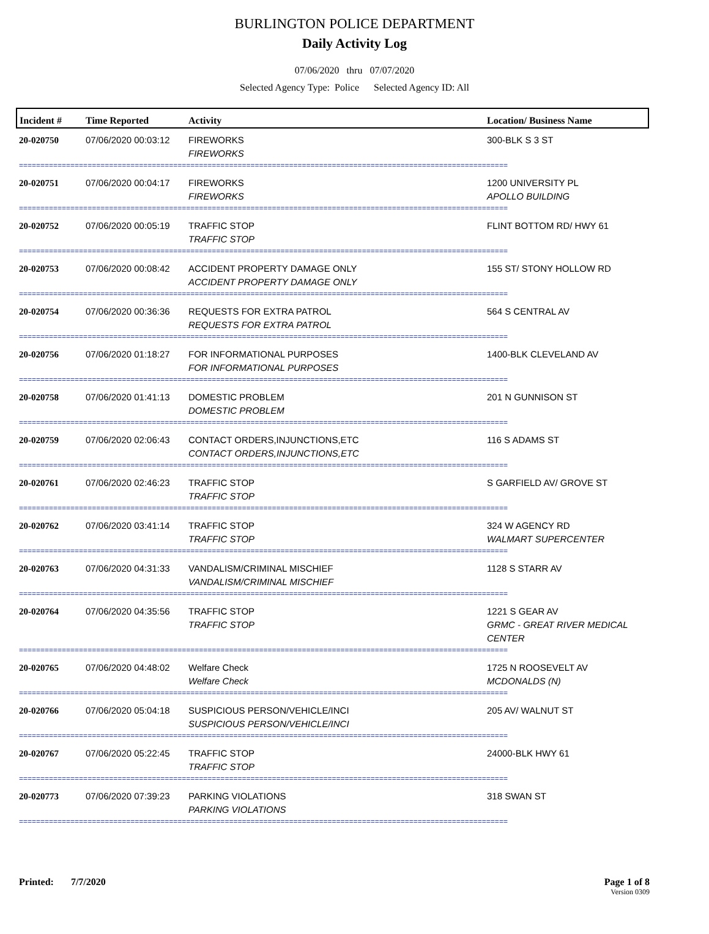BURLINGTON POLICE DEPARTMENT
Daily Activity Log
07/06/2020 thru 07/07/2020
Selected Agency Type: Police Selected Agency ID: All
| Incident # | Time Reported | Activity | Location/ Business Name |
| --- | --- | --- | --- |
| 20-020750 | 07/06/2020 00:03:12 | FIREWORKS FIREWORKS | 300-BLK S 3 ST |
| ================================================================================================================== | | | |
| 20-020751 | 07/06/2020 00:04:17 | FIREWORKS FIREWORKS | 1200 UNIVERSITY PL APOLLO BUILDING |
| ================================================================================================================== | | | |
| 20-020752 | 07/06/2020 00:05:19 | TRAFFIC STOP TRAFFIC STOP | FLINT BOTTOM RD/ HWY 61 |
| ================================================================================================================== | | | |
| 20-020753 | 07/06/2020 00:08:42 | ACCIDENT PROPERTY DAMAGE ONLY ACCIDENT PROPERTY DAMAGE ONLY | 155 ST/ STONY HOLLOW RD |
| ================================================================================================================== | | | |
| 20-020754 | 07/06/2020 00:36:36 | REQUESTS FOR EXTRA PATROL REQUESTS FOR EXTRA PATROL | 564 S CENTRAL AV |
| ================================================================================================================== | | | |
| 20-020756 | 07/06/2020 01:18:27 | FOR INFORMATIONAL PURPOSES FOR INFORMATIONAL PURPOSES | 1400-BLK CLEVELAND AV |
| ================================================================================================================== | | | |
| 20-020758 | 07/06/2020 01:41:13 | DOMESTIC PROBLEM DOMESTIC PROBLEM | 201 N GUNNISON ST |
| ================================================================================================================== | | | |
| 20-020759 | 07/06/2020 02:06:43 | CONTACT ORDERS,INJUNCTIONS,ETC CONTACT ORDERS,INJUNCTIONS,ETC | 116 S ADAMS ST |
| ================================================================================================================== | | | |
| 20-020761 | 07/06/2020 02:46:23 | TRAFFIC STOP TRAFFIC STOP | S GARFIELD AV/ GROVE ST |
| ================================================================================================================== | | | |
| 20-020762 | 07/06/2020 03:41:14 | TRAFFIC STOP TRAFFIC STOP | 324 W AGENCY RD WALMART SUPERCENTER |
| ================================================================================================================== | | | |
| 20-020763 | 07/06/2020 04:31:33 | VANDALISM/CRIMINAL MISCHIEF VANDALISM/CRIMINAL MISCHIEF | 1128 S STARR AV |
| ================================================================================================================== | | | |
| 20-020764 | 07/06/2020 04:35:56 | TRAFFIC STOP TRAFFIC STOP | 1221 S GEAR AV GRMC - GREAT RIVER MEDICAL CENTER |
| ================================================================================================================== | | | |
| 20-020765 | 07/06/2020 04:48:02 | Welfare Check Welfare Check | 1725 N ROOSEVELT AV MCDONALDS (N) |
| ================================================================================================================== | | | |
| 20-020766 | 07/06/2020 05:04:18 | SUSPICIOUS PERSON/VEHICLE/INCI SUSPICIOUS PERSON/VEHICLE/INCI | 205 AV/ WALNUT ST |
| ================================================================================================================== | | | |
| 20-020767 | 07/06/2020 05:22:45 | TRAFFIC STOP TRAFFIC STOP | 24000-BLK HWY 61 |
| ================================================================================================================== | | | |
| 20-020773 | 07/06/2020 07:39:23 | PARKING VIOLATIONS PARKING VIOLATIONS | 318 SWAN ST |
| ================================================================================================================== | | | |
Printed: 7/7/2020 Page 1 of 8
Version 0309